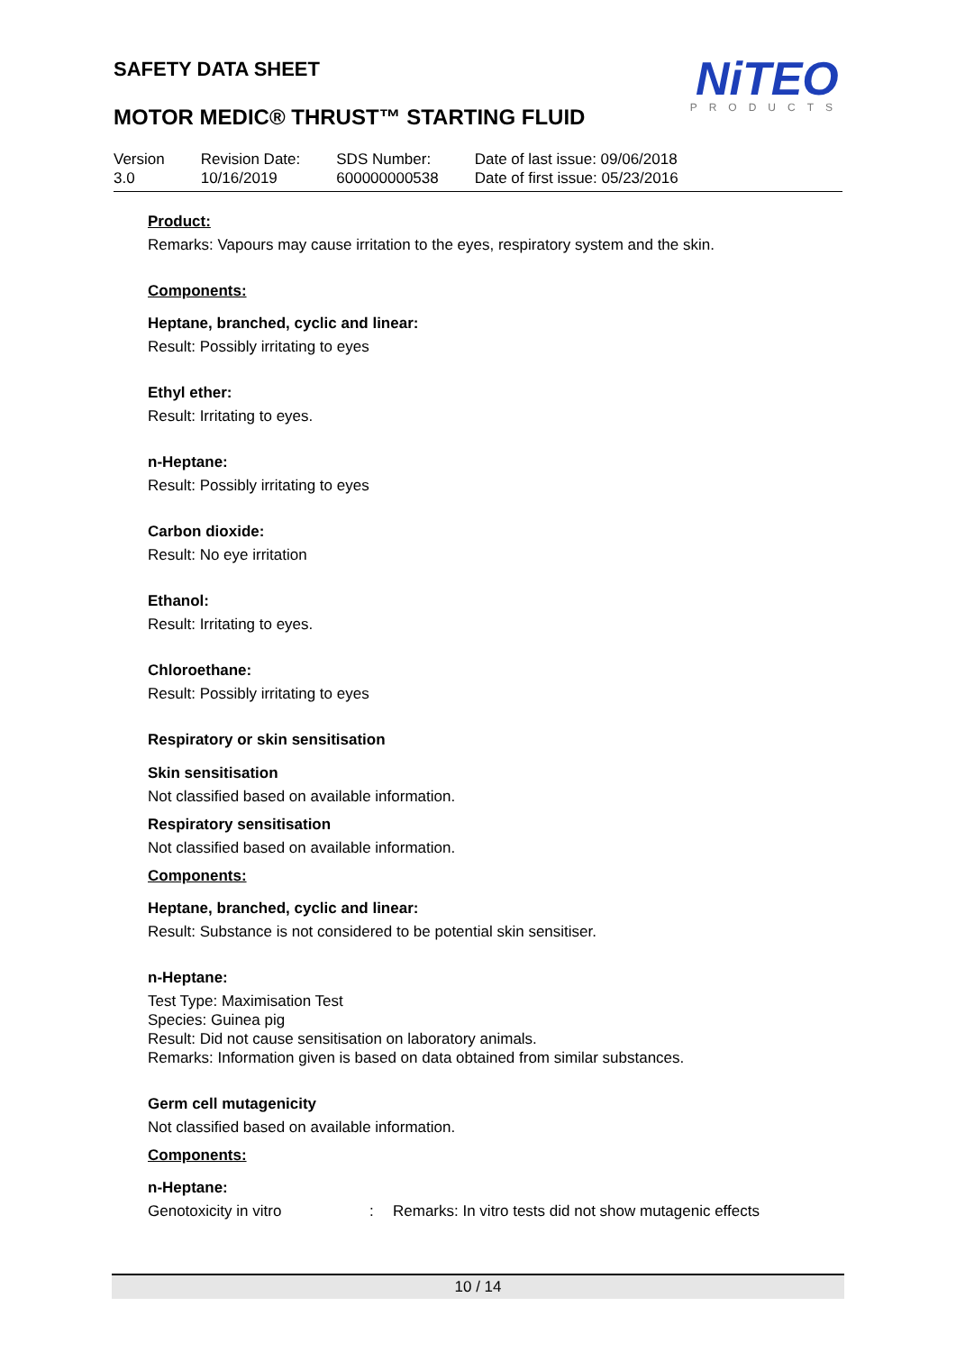NiTEO
PRODUCTS
SAFETY DATA SHEET
MOTOR MEDIC® THRUST™ STARTING FLUID
Version
3.0
Revision Date:
10/16/2019
SDS Number:
600000000538
Date of last issue: 09/06/2018
Date of first issue: 05/23/2016
Product:
Remarks: Vapours may cause irritation to the eyes, respiratory system and the skin.
Components:
Heptane, branched, cyclic and linear:
Result: Possibly irritating to eyes
Ethyl ether:
Result: Irritating to eyes.
n-Heptane:
Result: Possibly irritating to eyes
Carbon dioxide:
Result: No eye irritation
Ethanol:
Result: Irritating to eyes.
Chloroethane:
Result: Possibly irritating to eyes
Respiratory or skin sensitisation
Skin sensitisation
Not classified based on available information.
Respiratory sensitisation
Not classified based on available information.
Components:
Heptane, branched, cyclic and linear:
Result: Substance is not considered to be potential skin sensitiser.
n-Heptane:
Test Type: Maximisation Test
Species: Guinea pig
Result: Did not cause sensitisation on laboratory animals.
Remarks: Information given is based on data obtained from similar substances.
Germ cell mutagenicity
Not classified based on available information.
Components:
n-Heptane:
Genotoxicity in vitro: Remarks: In vitro tests did not show mutagenic effects
10 / 14